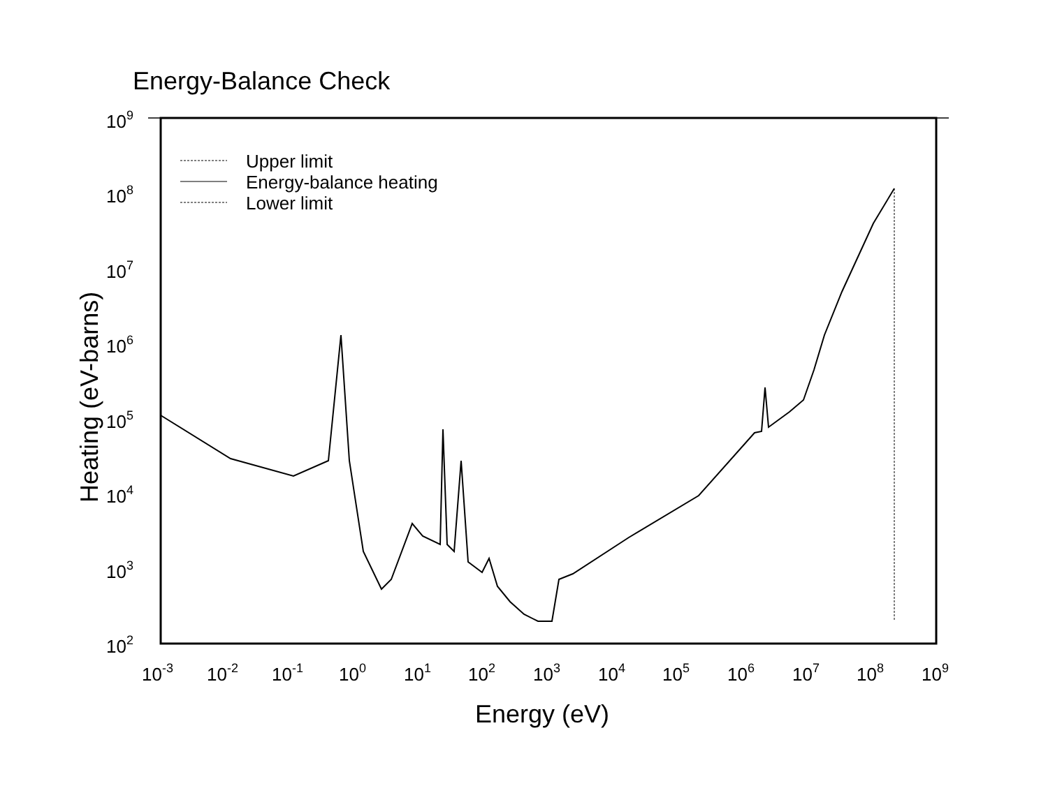Energy-Balance Check
109
108
107
106
105
104
103
102
10-3
10-2
10-1
100
101
102
103
104
105
106
107
108
109
Energy (eV)
Heating (eV-barns)
Upper limit
Energy-balance heating
Lower limit